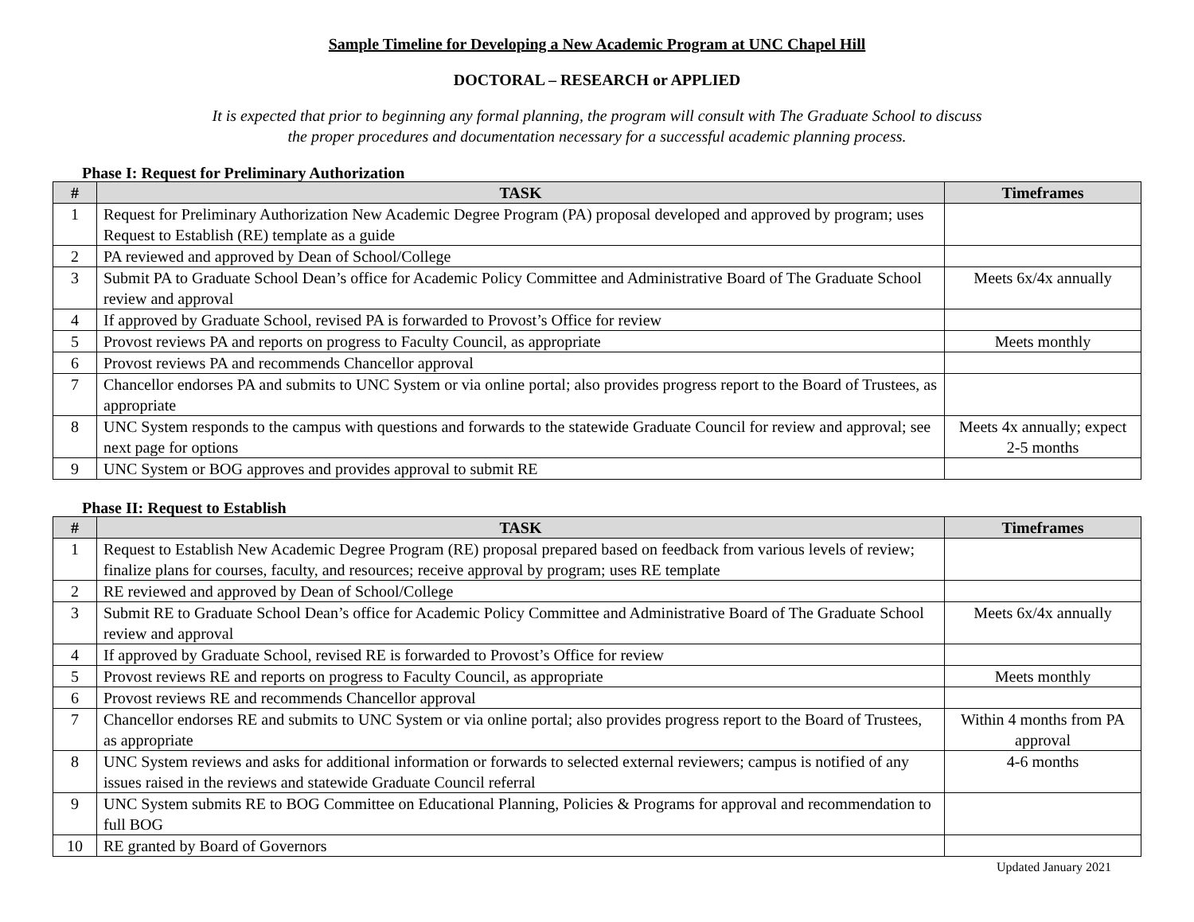Sample Timeline for Developing a New Academic Program at UNC Chapel Hill
DOCTORAL – RESEARCH or APPLIED
It is expected that prior to beginning any formal planning, the program will consult with The Graduate School to discuss
the proper procedures and documentation necessary for a successful academic planning process.
Phase I: Request for Preliminary Authorization
| # | TASK | Timeframes |
| --- | --- | --- |
| 1 | Request for Preliminary Authorization New Academic Degree Program (PA) proposal developed and approved by program; uses Request to Establish (RE) template as a guide | |
| 2 | PA reviewed and approved by Dean of School/College | |
| 3 | Submit PA to Graduate School Dean’s office for Academic Policy Committee and Administrative Board of The Graduate School review and approval | Meets 6x/4x annually |
| 4 | If approved by Graduate School, revised PA is forwarded to Provost’s Office for review | |
| 5 | Provost reviews PA and reports on progress to Faculty Council, as appropriate | Meets monthly |
| 6 | Provost reviews PA and recommends Chancellor approval | |
| 7 | Chancellor endorses PA and submits to UNC System or via online portal; also provides progress report to the Board of Trustees, as appropriate | |
| 8 | UNC System responds to the campus with questions and forwards to the statewide Graduate Council for review and approval; see next page for options | Meets 4x annually; expect 2-5 months |
| 9 | UNC System or BOG approves and provides approval to submit RE | |
Phase II: Request to Establish
| # | TASK | Timeframes |
| --- | --- | --- |
| 1 | Request to Establish New Academic Degree Program (RE) proposal prepared based on feedback from various levels of review; finalize plans for courses, faculty, and resources; receive approval by program; uses RE template | |
| 2 | RE reviewed and approved by Dean of School/College | |
| 3 | Submit RE to Graduate School Dean’s office for Academic Policy Committee and Administrative Board of The Graduate School review and approval | Meets 6x/4x annually |
| 4 | If approved by Graduate School, revised RE is forwarded to Provost’s Office for review | |
| 5 | Provost reviews RE and reports on progress to Faculty Council, as appropriate | Meets monthly |
| 6 | Provost reviews RE and recommends Chancellor approval | |
| 7 | Chancellor endorses RE and submits to UNC System or via online portal; also provides progress report to the Board of Trustees, as appropriate | Within 4 months from PA approval |
| 8 | UNC System reviews and asks for additional information or forwards to selected external reviewers; campus is notified of any issues raised in the reviews and statewide Graduate Council referral | 4-6 months |
| 9 | UNC System submits RE to BOG Committee on Educational Planning, Policies & Programs for approval and recommendation to full BOG | |
| 10 | RE granted by Board of Governors | |
Updated January 2021